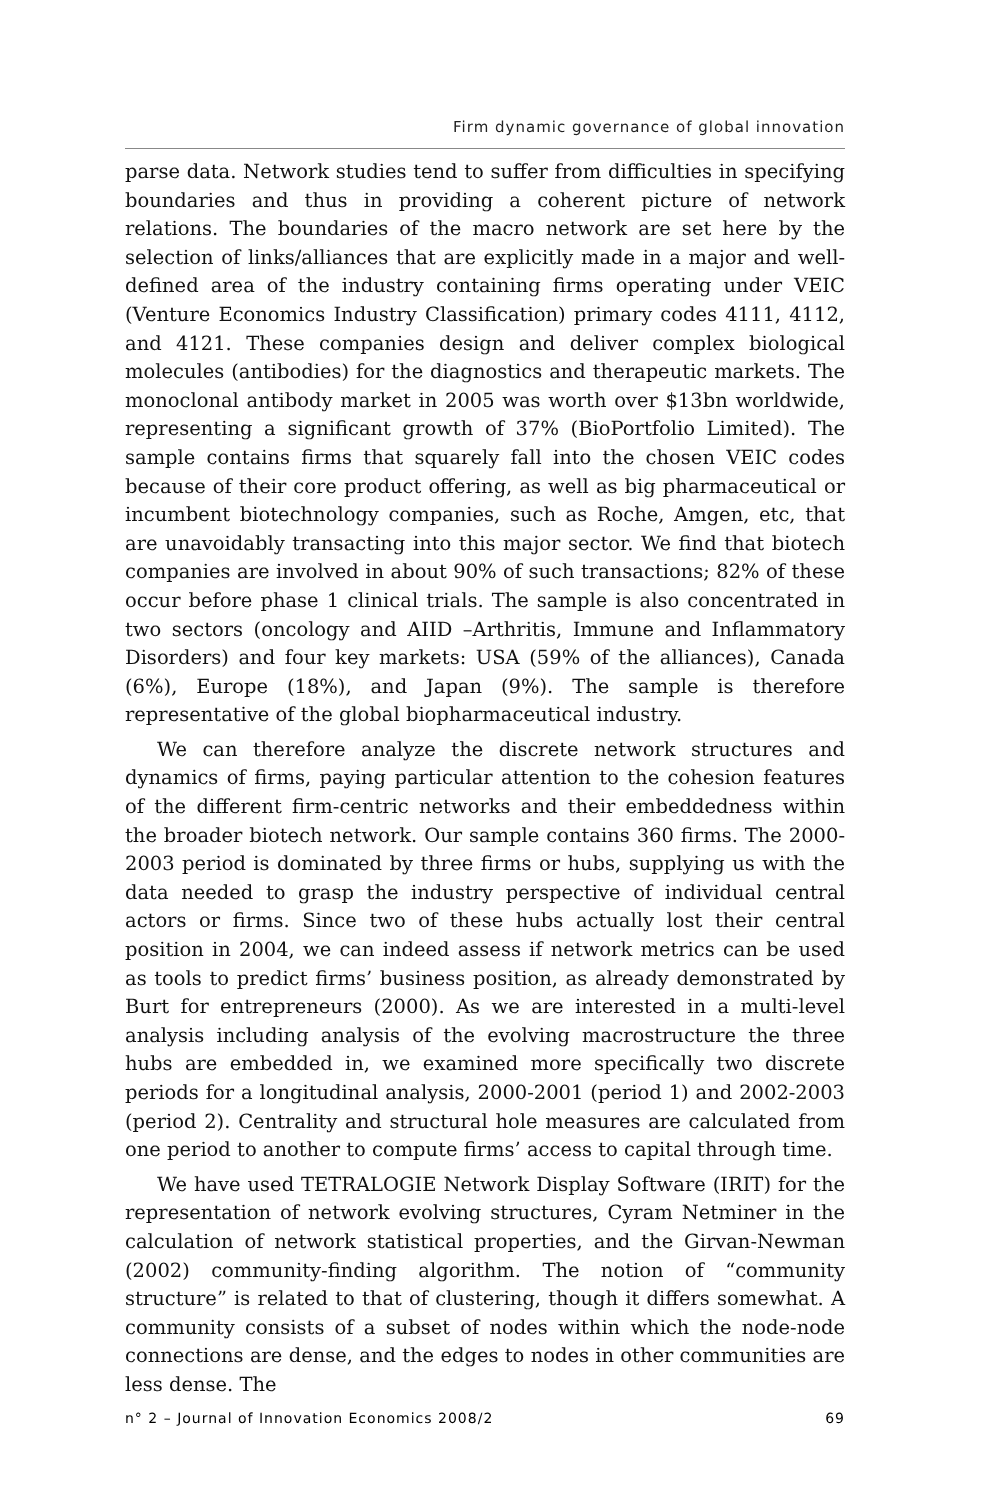Firm dynamic governance of global innovation
parse data. Network studies tend to suffer from difficulties in specifying boundaries and thus in providing a coherent picture of network relations. The boundaries of the macro network are set here by the selection of links/alliances that are explicitly made in a major and well-defined area of the industry containing firms operating under VEIC (Venture Economics Industry Classification) primary codes 4111, 4112, and 4121. These companies design and deliver complex biological molecules (antibodies) for the diagnostics and therapeutic markets. The monoclonal antibody market in 2005 was worth over $13bn worldwide, representing a significant growth of 37% (BioPortfolio Limited). The sample contains firms that squarely fall into the chosen VEIC codes because of their core product offering, as well as big pharmaceutical or incumbent biotechnology companies, such as Roche, Amgen, etc, that are unavoidably transacting into this major sector. We find that biotech companies are involved in about 90% of such transactions; 82% of these occur before phase 1 clinical trials. The sample is also concentrated in two sectors (oncology and AIID –Arthritis, Immune and Inflammatory Disorders) and four key markets: USA (59% of the alliances), Canada (6%), Europe (18%), and Japan (9%). The sample is therefore representative of the global biopharmaceutical industry.
We can therefore analyze the discrete network structures and dynamics of firms, paying particular attention to the cohesion features of the different firm-centric networks and their embeddedness within the broader biotech network. Our sample contains 360 firms. The 2000-2003 period is dominated by three firms or hubs, supplying us with the data needed to grasp the industry perspective of individual central actors or firms. Since two of these hubs actually lost their central position in 2004, we can indeed assess if network metrics can be used as tools to predict firms’ business position, as already demonstrated by Burt for entrepreneurs (2000). As we are interested in a multi-level analysis including analysis of the evolving macrostructure the three hubs are embedded in, we examined more specifically two discrete periods for a longitudinal analysis, 2000-2001 (period 1) and 2002-2003 (period 2). Centrality and structural hole measures are calculated from one period to another to compute firms’ access to capital through time.
We have used TETRALOGIE Network Display Software (IRIT) for the representation of network evolving structures, Cyram Netminer in the calculation of network statistical properties, and the Girvan-Newman (2002) community-finding algorithm. The notion of “community structure” is related to that of clustering, though it differs somewhat. A community consists of a subset of nodes within which the node-node connections are dense, and the edges to nodes in other communities are less dense. The
n° 2 – Journal of Innovation Economics 2008/2 69